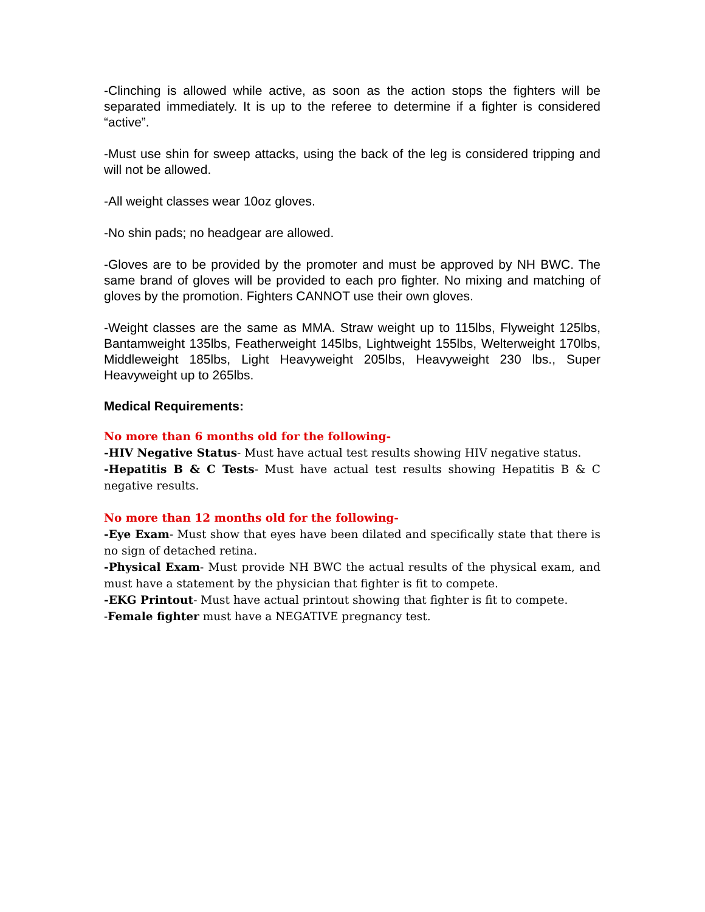-Clinching is allowed while active, as soon as the action stops the fighters will be separated immediately. It is up to the referee to determine if a fighter is considered “active”.
-Must use shin for sweep attacks, using the back of the leg is considered tripping and will not be allowed.
-All weight classes wear 10oz gloves.
-No shin pads; no headgear are allowed.
-Gloves are to be provided by the promoter and must be approved by NH BWC. The same brand of gloves will be provided to each pro fighter. No mixing and matching of gloves by the promotion. Fighters CANNOT use their own gloves.
-Weight classes are the same as MMA. Straw weight up to 115lbs, Flyweight 125lbs, Bantamweight 135lbs, Featherweight 145lbs, Lightweight 155lbs, Welterweight 170lbs, Middleweight 185lbs, Light Heavyweight 205lbs, Heavyweight 230 lbs., Super Heavyweight up to 265lbs.
Medical Requirements:
No more than 6 months old for the following-
-HIV Negative Status- Must have actual test results showing HIV negative status.
-Hepatitis B & C Tests- Must have actual test results showing Hepatitis B & C negative results.
No more than 12 months old for the following-
-Eye Exam- Must show that eyes have been dilated and specifically state that there is no sign of detached retina.
-Physical Exam- Must provide NH BWC the actual results of the physical exam, and must have a statement by the physician that fighter is fit to compete.
-EKG Printout- Must have actual printout showing that fighter is fit to compete.
-Female fighter must have a NEGATIVE pregnancy test.